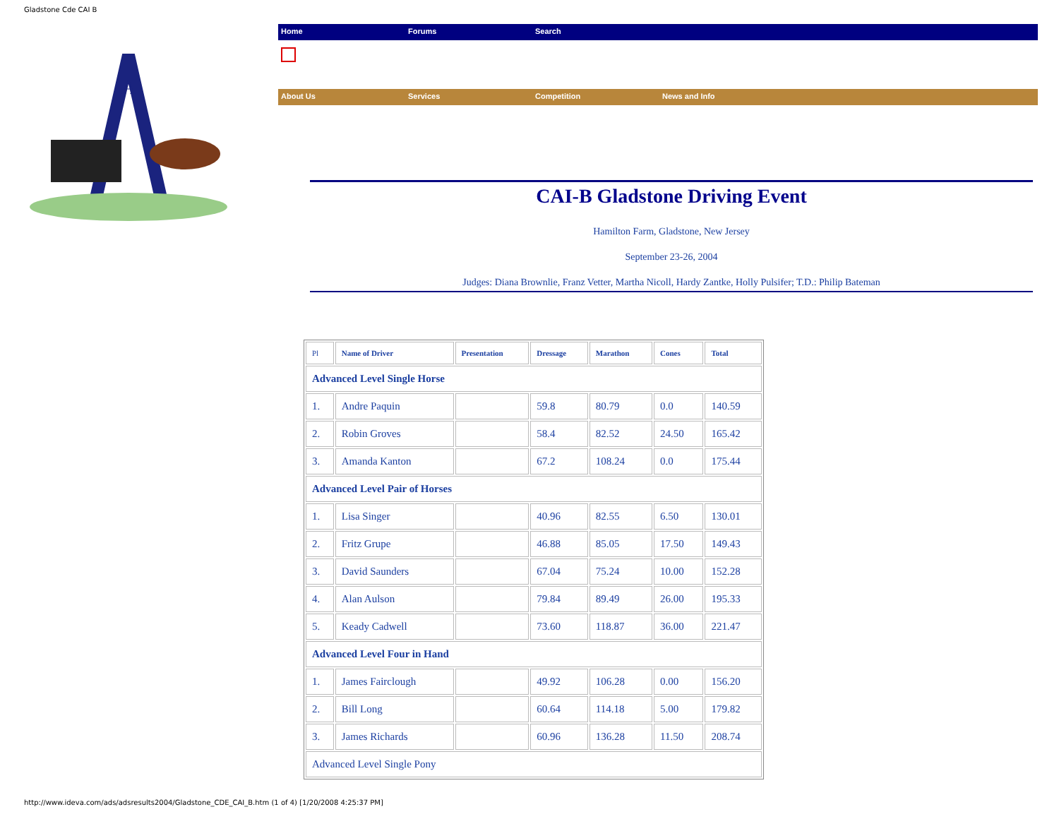Gladstone Cde CAI B
A
Home Forums Search
About Us Services Competition News and Info
CAI-B Gladstone Driving Event
Hamilton Farm, Gladstone, New Jersey
September 23-26, 2004
Judges: Diana Brownlie, Franz Vetter, Martha Nicoll, Hardy Zantke, Holly Pulsifer; T.D.: Philip Bateman
| Pl | Name of Driver | Presentation | Dressage | Marathon | Cones | Total |
| --- | --- | --- | --- | --- | --- | --- |
| Advanced Level Single Horse | | | | | | |
| 1. | Andre Paquin | | 59.8 | 80.79 | 0.0 | 140.59 |
| 2. | Robin Groves | | 58.4 | 82.52 | 24.50 | 165.42 |
| 3. | Amanda Kanton | | 67.2 | 108.24 | 0.0 | 175.44 |
| Advanced Level Pair of Horses | | | | | | |
| 1. | Lisa Singer | | 40.96 | 82.55 | 6.50 | 130.01 |
| 2. | Fritz Grupe | | 46.88 | 85.05 | 17.50 | 149.43 |
| 3. | David Saunders | | 67.04 | 75.24 | 10.00 | 152.28 |
| 4. | Alan Aulson | | 79.84 | 89.49 | 26.00 | 195.33 |
| 5. | Keady Cadwell | | 73.60 | 118.87 | 36.00 | 221.47 |
| Advanced Level Four in Hand | | | | | | |
| 1. | James Fairclough | | 49.92 | 106.28 | 0.00 | 156.20 |
| 2. | Bill Long | | 60.64 | 114.18 | 5.00 | 179.82 |
| 3. | James Richards | | 60.96 | 136.28 | 11.50 | 208.74 |
| Advanced Level Single Pony | | | | | | |
http://www.ideva.com/ads/adsresults2004/Gladstone_CDE_CAI_B.htm (1 of 4) [1/20/2008 4:25:37 PM]